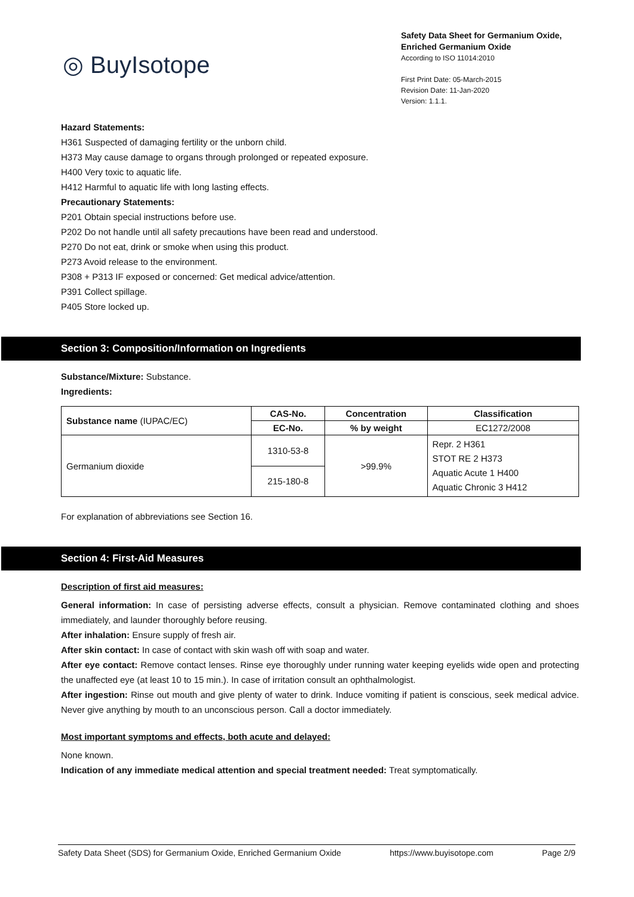◎ BuyIsotope
Safety Data Sheet for Germanium Oxide,
Enriched Germanium Oxide
According to ISO 11014:2010
First Print Date: 05-March-2015
Revision Date: 11-Jan-2020
Version: 1.1.1.
Hazard Statements:
H361 Suspected of damaging fertility or the unborn child.
H373 May cause damage to organs through prolonged or repeated exposure.
H400 Very toxic to aquatic life.
H412 Harmful to aquatic life with long lasting effects.
Precautionary Statements:
P201 Obtain special instructions before use.
P202 Do not handle until all safety precautions have been read and understood.
P270 Do not eat, drink or smoke when using this product.
P273 Avoid release to the environment.
P308 + P313 IF exposed or concerned: Get medical advice/attention.
P391 Collect spillage.
P405 Store locked up.
Section 3: Composition/Information on Ingredients
Substance/Mixture: Substance.
Ingredients:
| Substance name (IUPAC/EC) | CAS-No. | Concentration | Classification |
| --- | --- | --- | --- |
| | EC-No. | % by weight | EC1272/2008 |
| Germanium dioxide | 1310-53-8 | >99.9% | Repr. 2 H361 STOT RE 2 H373 Aquatic Acute 1 H400 Aquatic Chronic 3 H412 |
| | 215-180-8 | | |
For explanation of abbreviations see Section 16.
Section 4: First-Aid Measures
Description of first aid measures:
General information: In case of persisting adverse effects, consult a physician. Remove contaminated clothing and shoes immediately, and launder thoroughly before reusing.
After inhalation: Ensure supply of fresh air.
After skin contact: In case of contact with skin wash off with soap and water.
After eye contact: Remove contact lenses. Rinse eye thoroughly under running water keeping eyelids wide open and protecting the unaffected eye (at least 10 to 15 min.). In case of irritation consult an ophthalmologist.
After ingestion: Rinse out mouth and give plenty of water to drink. Induce vomiting if patient is conscious, seek medical advice. Never give anything by mouth to an unconscious person. Call a doctor immediately.
Most important symptoms and effects, both acute and delayed:
None known.
Indication of any immediate medical attention and special treatment needed: Treat symptomatically.
Safety Data Sheet (SDS) for Germanium Oxide, Enriched Germanium Oxide https://www.buyisotope.com Page 2/9